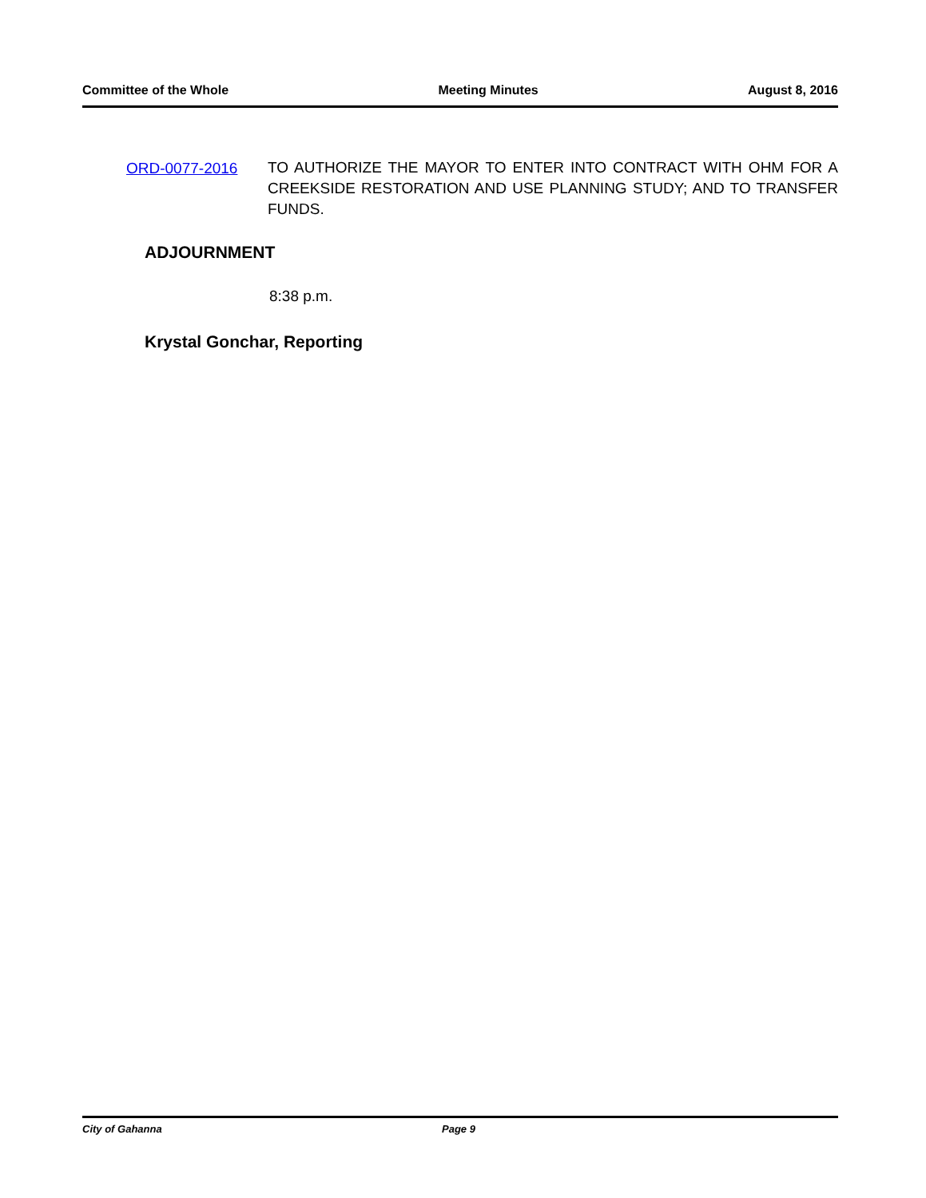Committee of the Whole Meeting Minutes August 8, 2016
ORD-0077-2016
TO AUTHORIZE THE MAYOR TO ENTER INTO CONTRACT WITH OHM FOR A CREEKSIDE RESTORATION AND USE PLANNING STUDY; AND TO TRANSFER FUNDS.
ADJOURNMENT
8:38 p.m.
Krystal Gonchar, Reporting
City of Gahanna Page 9